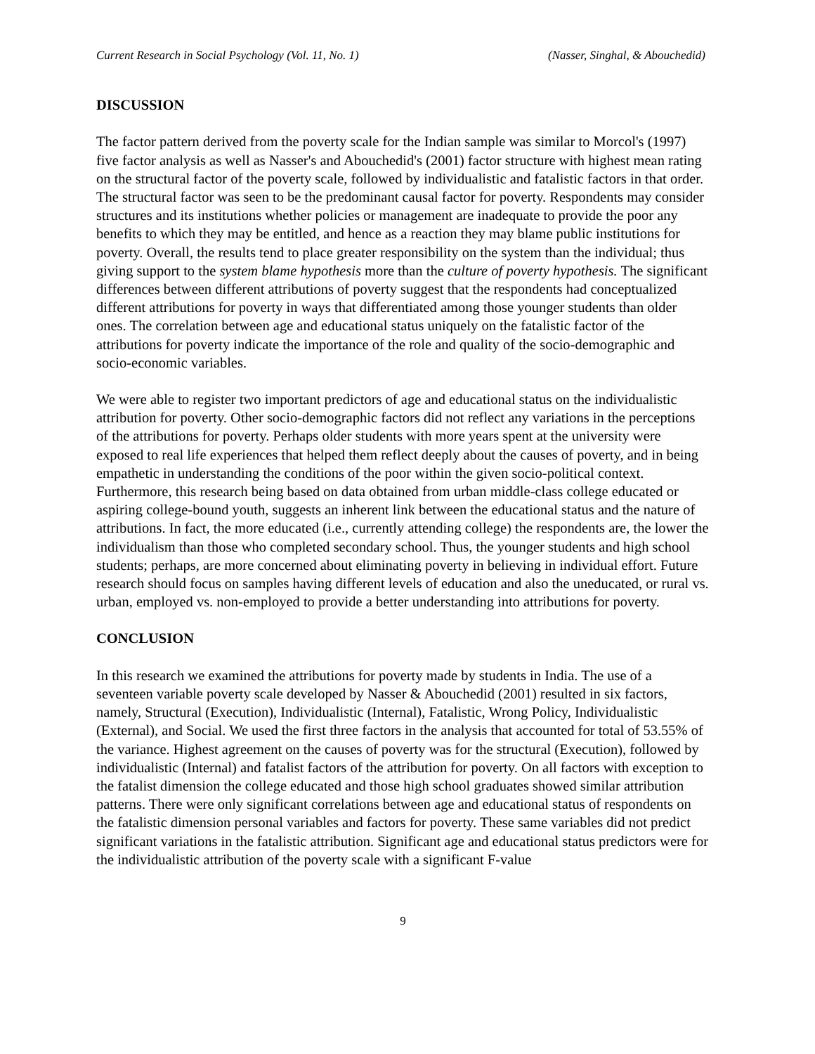Current Research in Social Psychology (Vol. 11, No. 1) (Nasser, Singhal, & Abouchedid)
DISCUSSION
The factor pattern derived from the poverty scale for the Indian sample was similar to Morcol's (1997) five factor analysis as well as Nasser's and Abouchedid's (2001) factor structure with highest mean rating on the structural factor of the poverty scale, followed by individualistic and fatalistic factors in that order. The structural factor was seen to be the predominant causal factor for poverty. Respondents may consider structures and its institutions whether policies or management are inadequate to provide the poor any benefits to which they may be entitled, and hence as a reaction they may blame public institutions for poverty. Overall, the results tend to place greater responsibility on the system than the individual; thus giving support to the system blame hypothesis more than the culture of poverty hypothesis. The significant differences between different attributions of poverty suggest that the respondents had conceptualized different attributions for poverty in ways that differentiated among those younger students than older ones. The correlation between age and educational status uniquely on the fatalistic factor of the attributions for poverty indicate the importance of the role and quality of the socio-demographic and socio-economic variables.
We were able to register two important predictors of age and educational status on the individualistic attribution for poverty. Other socio-demographic factors did not reflect any variations in the perceptions of the attributions for poverty. Perhaps older students with more years spent at the university were exposed to real life experiences that helped them reflect deeply about the causes of poverty, and in being empathetic in understanding the conditions of the poor within the given socio-political context. Furthermore, this research being based on data obtained from urban middle-class college educated or aspiring college-bound youth, suggests an inherent link between the educational status and the nature of attributions. In fact, the more educated (i.e., currently attending college) the respondents are, the lower the individualism than those who completed secondary school. Thus, the younger students and high school students; perhaps, are more concerned about eliminating poverty in believing in individual effort. Future research should focus on samples having different levels of education and also the uneducated, or rural vs. urban, employed vs. non-employed to provide a better understanding into attributions for poverty.
CONCLUSION
In this research we examined the attributions for poverty made by students in India. The use of a seventeen variable poverty scale developed by Nasser & Abouchedid (2001) resulted in six factors, namely, Structural (Execution), Individualistic (Internal), Fatalistic, Wrong Policy, Individualistic (External), and Social. We used the first three factors in the analysis that accounted for total of 53.55% of the variance. Highest agreement on the causes of poverty was for the structural (Execution), followed by individualistic (Internal) and fatalist factors of the attribution for poverty. On all factors with exception to the fatalist dimension the college educated and those high school graduates showed similar attribution patterns. There were only significant correlations between age and educational status of respondents on the fatalistic dimension personal variables and factors for poverty. These same variables did not predict significant variations in the fatalistic attribution. Significant age and educational status predictors were for the individualistic attribution of the poverty scale with a significant F-value
9